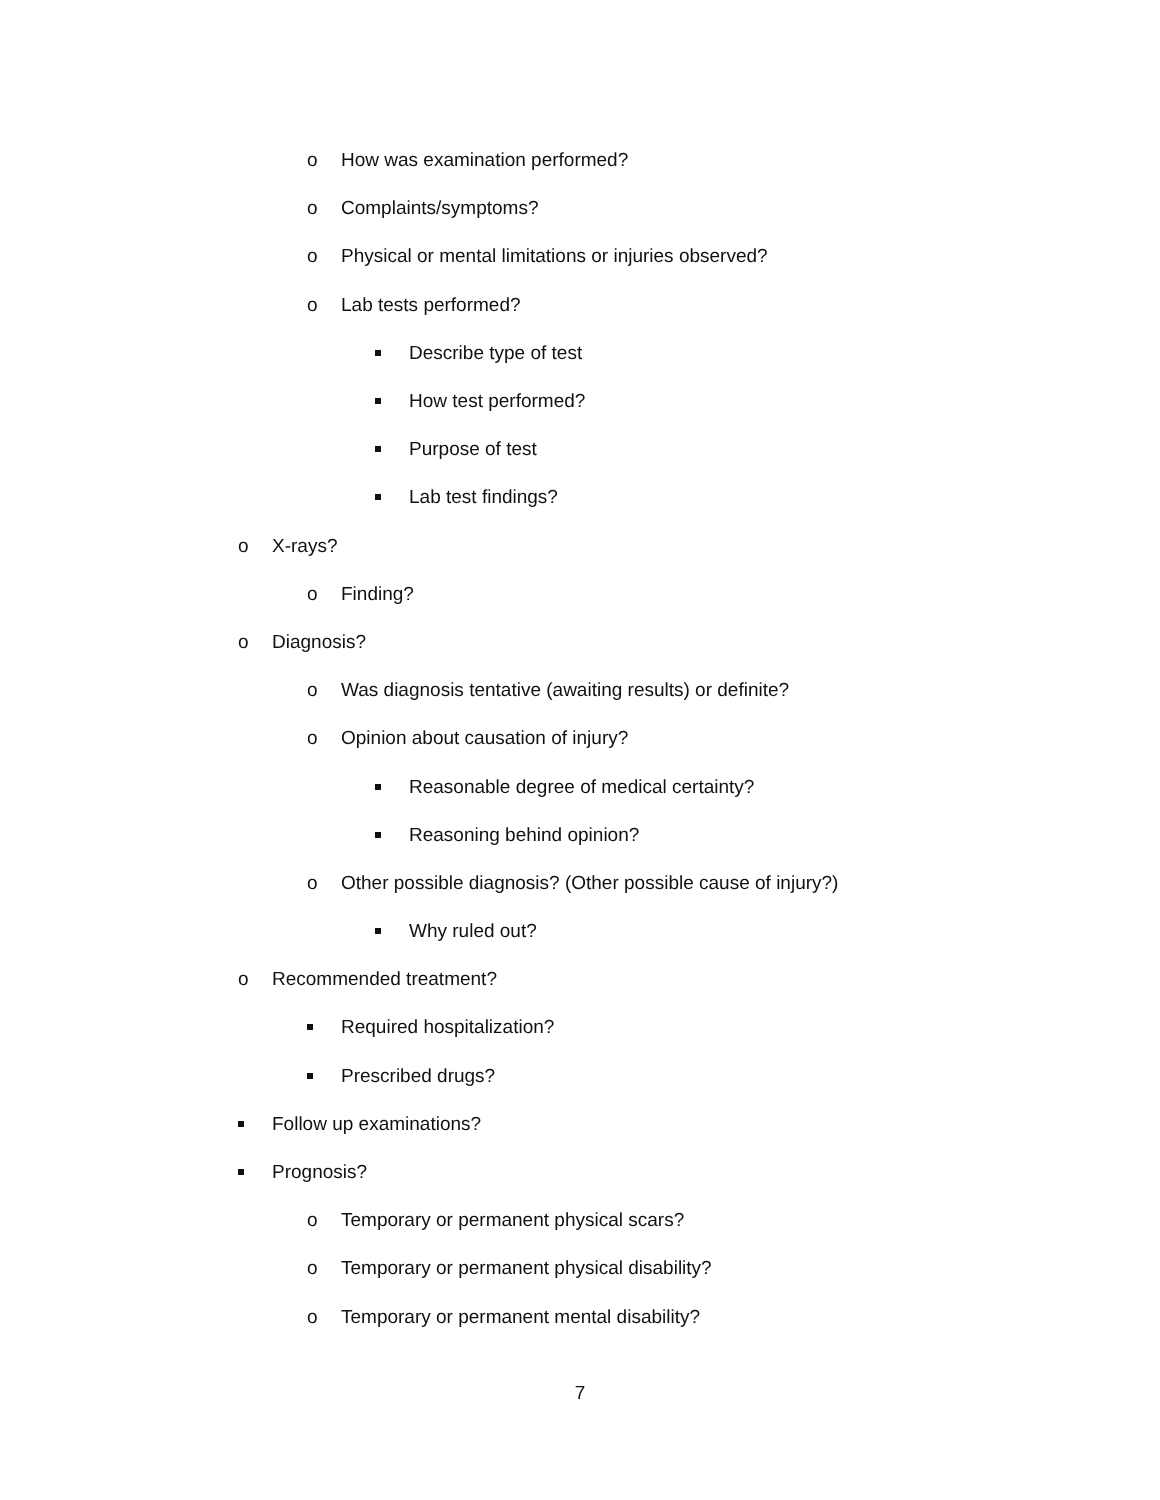o How was examination performed?
o Complaints/symptoms?
o Physical or mental limitations or injuries observed?
o Lab tests performed?
Describe type of test
How test performed?
Purpose of test
Lab test findings?
o X-rays?
o Finding?
o Diagnosis?
o Was diagnosis tentative (awaiting results) or definite?
o Opinion about causation of injury?
Reasonable degree of medical certainty?
Reasoning behind opinion?
o Other possible diagnosis? (Other possible cause of injury?)
Why ruled out?
o Recommended treatment?
Required hospitalization?
Prescribed drugs?
Follow up examinations?
Prognosis?
o Temporary or permanent physical scars?
o Temporary or permanent physical disability?
o Temporary or permanent mental disability?
7